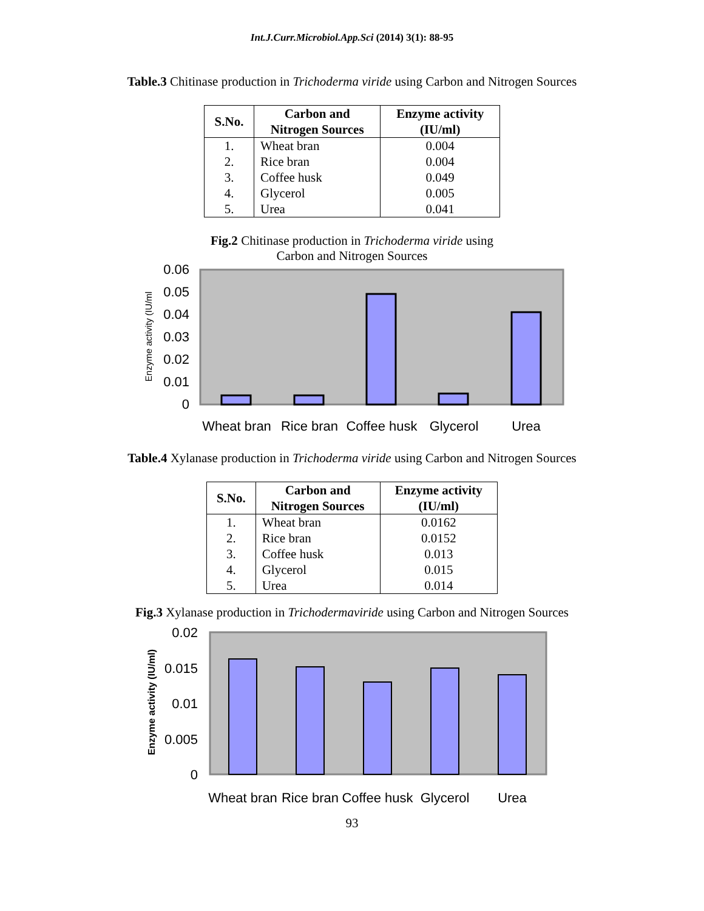Int.J.Curr.Microbiol.App.Sci (2014) 3(1): 88-95
Table.3 Chitinase production in Trichoderma viride using Carbon and Nitrogen Sources
| S.No. | Carbon and Nitrogen Sources | Enzyme activity (IU/ml) |
| --- | --- | --- |
| 1. | Wheat bran | 0.004 |
| 2. | Rice bran | 0.004 |
| 3. | Coffee husk | 0.049 |
| 4. | Glycerol | 0.005 |
| 5. | Urea | 0.041 |
Fig.2 Chitinase production in Trichoderma viride using
Carbon and Nitrogen Sources
0.06
0.05
0.04
0.03
0.02
0.01
0
Enzyme activity (IU/ml
Wheat bran
Rice bran
Coffee husk
Glycerol
Urea
Table.4 Xylanase production in Trichoderma viride using Carbon and Nitrogen Sources
| S.No. | Carbon and Nitrogen Sources | Enzyme activity (IU/ml) |
| --- | --- | --- |
| 1. | Wheat bran | 0.0162 |
| 2. | Rice bran | 0.0152 |
| 3. | Coffee husk | 0.013 |
| 4. | Glycerol | 0.015 |
| 5. | Urea | 0.014 |
Fig.3 Xylanase production in Trichodermaviride using Carbon and Nitrogen Sources
0.02
0.015
0.01
0.005
0
Enzyme activity (IU/ml)
Wheat bran
Rice bran
Coffee husk
Glycerol
Urea
93